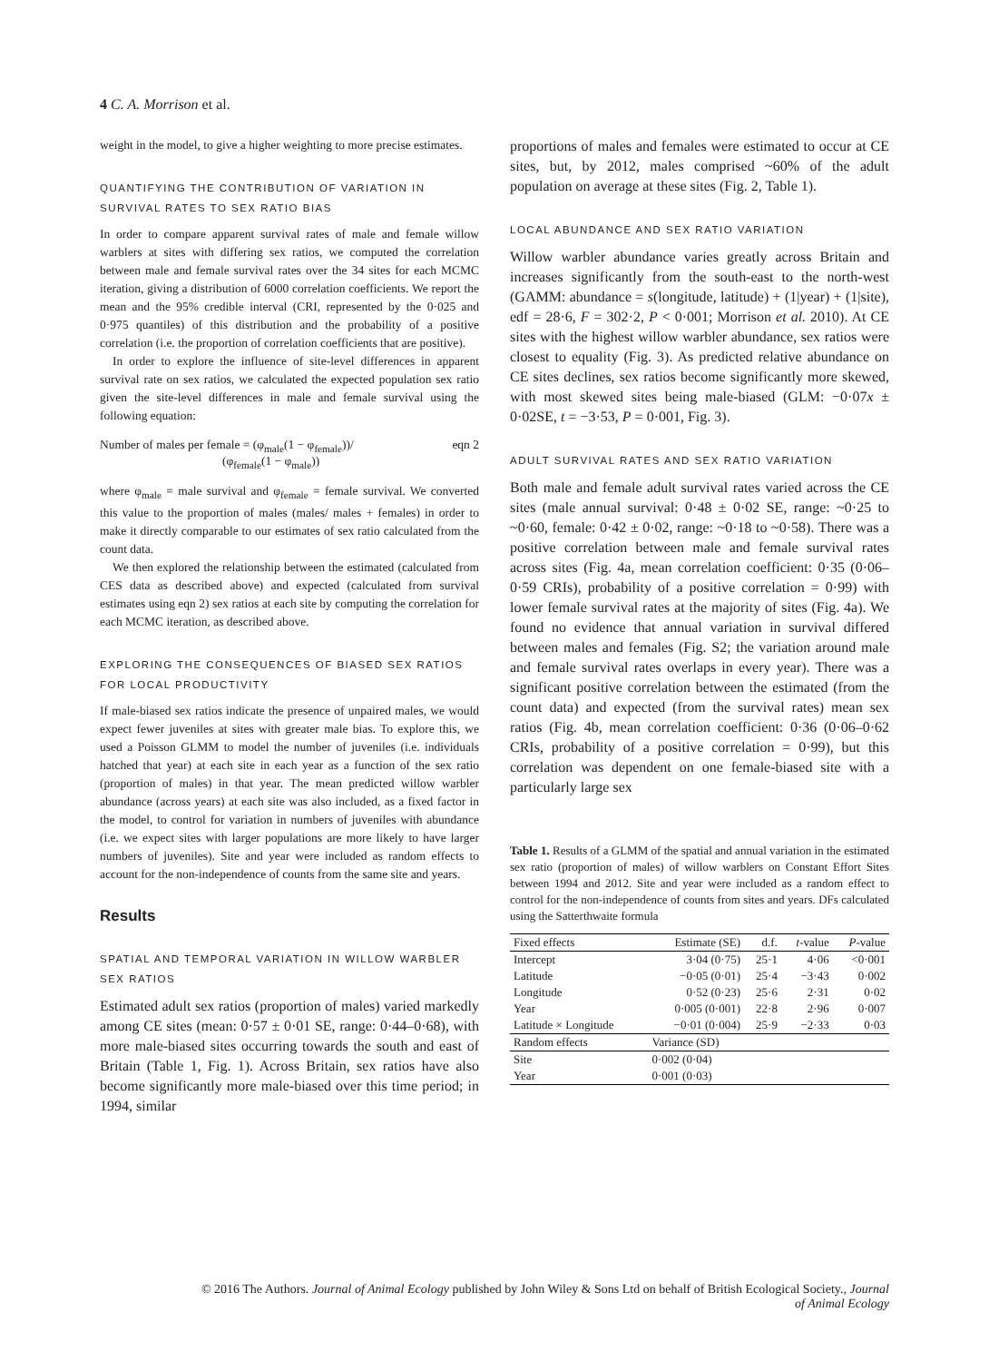4 C. A. Morrison et al.
weight in the model, to give a higher weighting to more precise estimates.
QUANTIFYING THE CONTRIBUTION OF VARIATION IN SURVIVAL RATES TO SEX RATIO BIAS
In order to compare apparent survival rates of male and female willow warblers at sites with differing sex ratios, we computed the correlation between male and female survival rates over the 34 sites for each MCMC iteration, giving a distribution of 6000 correlation coefficients. We report the mean and the 95% credible interval (CRI, represented by the 0·025 and 0·975 quantiles) of this distribution and the probability of a positive correlation (i.e. the proportion of correlation coefficients that are positive).
In order to explore the influence of site-level differences in apparent survival rate on sex ratios, we calculated the expected population sex ratio given the site-level differences in male and female survival using the following equation:
Number of males per female = (φ<sub>male</sub>(1 − φ<sub>female</sub>))/
(φ<sub>female</sub>(1 − φ<sub>male</sub>)) eqn 2
where φ<sub>male</sub> = male survival and φ<sub>female</sub> = female survival. We converted this value to the proportion of males (males/ males + females) in order to make it directly comparable to our estimates of sex ratio calculated from the count data.
We then explored the relationship between the estimated (calculated from CES data as described above) and expected (calculated from survival estimates using eqn 2) sex ratios at each site by computing the correlation for each MCMC iteration, as described above.
EXPLORING THE CONSEQUENCES OF BIASED SEX RATIOS FOR LOCAL PRODUCTIVITY
If male-biased sex ratios indicate the presence of unpaired males, we would expect fewer juveniles at sites with greater male bias. To explore this, we used a Poisson GLMM to model the number of juveniles (i.e. individuals hatched that year) at each site in each year as a function of the sex ratio (proportion of males) in that year. The mean predicted willow warbler abundance (across years) at each site was also included, as a fixed factor in the model, to control for variation in numbers of juveniles with abundance (i.e. we expect sites with larger populations are more likely to have larger numbers of juveniles). Site and year were included as random effects to account for the non-independence of counts from the same site and years.
Results
SPATIAL AND TEMPORAL VARIATION IN WILLOW WARBLER SEX RATIOS
Estimated adult sex ratios (proportion of males) varied markedly among CE sites (mean: 0·57 ± 0·01 SE, range: 0·44–0·68), with more male-biased sites occurring towards the south and east of Britain (Table 1, Fig. 1). Across Britain, sex ratios have also become significantly more male-biased over this time period; in 1994, similar
proportions of males and females were estimated to occur at CE sites, but, by 2012, males comprised ~60% of the adult population on average at these sites (Fig. 2, Table 1).
LOCAL ABUNDANCE AND SEX RATIO VARIATION
Willow warbler abundance varies greatly across Britain and increases significantly from the south-east to the north-west (GAMM: abundance = s(longitude, latitude) + (1|year) + (1|site), edf = 28·6, F = 302·2, P < 0·001; Morrison et al. 2010). At CE sites with the highest willow warbler abundance, sex ratios were closest to equality (Fig. 3). As predicted relative abundance on CE sites declines, sex ratios become significantly more skewed, with most skewed sites being male-biased (GLM: −0·07x ± 0·02SE, t = −3·53, P = 0·001, Fig. 3).
ADULT SURVIVAL RATES AND SEX RATIO VARIATION
Both male and female adult survival rates varied across the CE sites (male annual survival: 0·48 ± 0·02 SE, range: ~0·25 to ~0·60, female: 0·42 ± 0·02, range: ~0·18 to ~0·58). There was a positive correlation between male and female survival rates across sites (Fig. 4a, mean correlation coefficient: 0·35 (0·06–0·59 CRIs), probability of a positive correlation = 0·99) with lower female survival rates at the majority of sites (Fig. 4a). We found no evidence that annual variation in survival differed between males and females (Fig. S2; the variation around male and female survival rates overlaps in every year). There was a significant positive correlation between the estimated (from the count data) and expected (from the survival rates) mean sex ratios (Fig. 4b, mean correlation coefficient: 0·36 (0·06–0·62 CRIs, probability of a positive correlation = 0·99), but this correlation was dependent on one female-biased site with a particularly large sex
Table 1. Results of a GLMM of the spatial and annual variation in the estimated sex ratio (proportion of males) of willow warblers on Constant Effort Sites between 1994 and 2012. Site and year were included as a random effect to control for the non-independence of counts from sites and years. DFs calculated using the Satterthwaite formula
| Fixed effects | Estimate (SE) | d.f. | t -value | P -value |
| --- | --- | --- | --- | --- |
| Intercept | 3·04 (0·75) | 25·1 | 4·06 | <0·001 |
| Latitude | −0·05 (0·01) | 25·4 | −3·43 | 0·002 |
| Longitude | 0·52 (0·23) | 25·6 | 2·31 | 0·02 |
| Year | 0·005 (0·001) | 22·8 | 2·96 | 0·007 |
| Latitude × Longitude | −0·01 (0·004) | 25·9 | −2·33 | 0·03 |
| Random effects | Variance (SD) | | | |
| Site | 0·002 (0·04) | | | |
| Year | 0·001 (0·03) | | | |
© 2016 The Authors. Journal of Animal Ecology published by John Wiley & Sons Ltd on behalf of British Ecological Society., Journal
of Animal Ecology